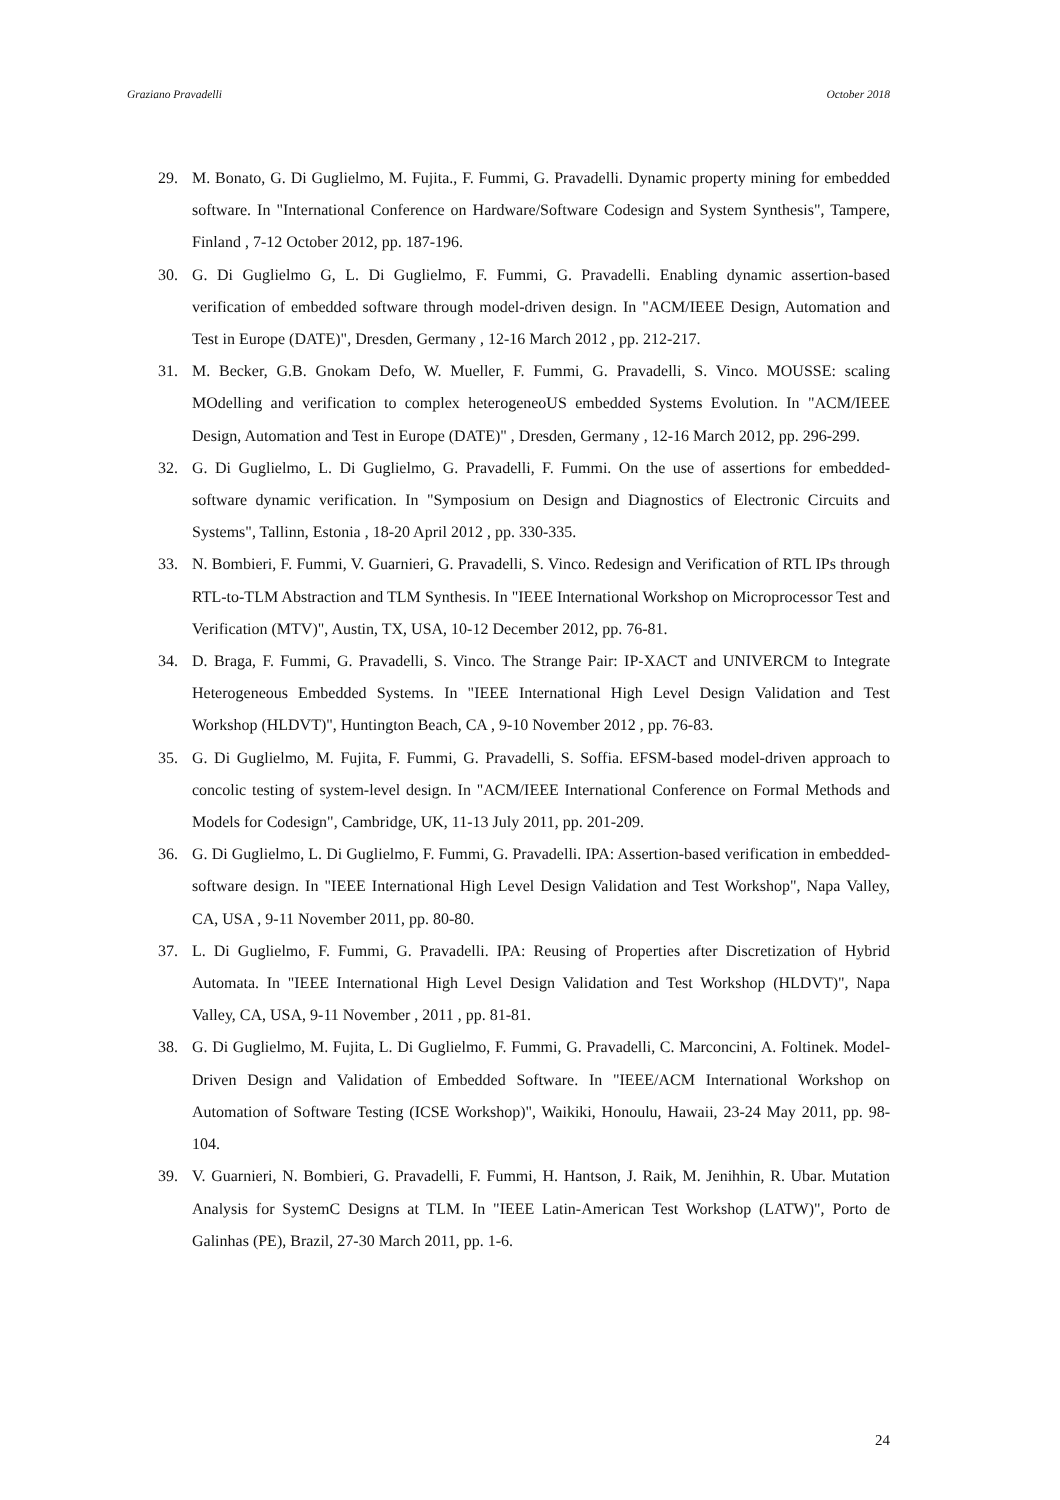Graziano Pravadelli October 2018
29. M. Bonato, G. Di Guglielmo, M. Fujita., F. Fummi, G. Pravadelli. Dynamic property mining for embedded software. In "International Conference on Hardware/Software Codesign and System Synthesis", Tampere, Finland , 7-12 October 2012, pp. 187-196.
30. G. Di Guglielmo G, L. Di Guglielmo, F. Fummi, G. Pravadelli. Enabling dynamic assertion-based verification of embedded software through model-driven design. In "ACM/IEEE Design, Automation and Test in Europe (DATE)", Dresden, Germany , 12-16 March 2012 , pp. 212-217.
31. M. Becker, G.B. Gnokam Defo, W. Mueller, F. Fummi, G. Pravadelli, S. Vinco. MOUSSE: scaling MOdelling and verification to complex heterogeneoUS embedded Systems Evolution. In "ACM/IEEE Design, Automation and Test in Europe (DATE)" , Dresden, Germany , 12-16 March 2012, pp. 296-299.
32. G. Di Guglielmo, L. Di Guglielmo, G. Pravadelli, F. Fummi. On the use of assertions for embedded-software dynamic verification. In "Symposium on Design and Diagnostics of Electronic Circuits and Systems", Tallinn, Estonia , 18-20 April 2012 , pp. 330-335.
33. N. Bombieri, F. Fummi, V. Guarnieri, G. Pravadelli, S. Vinco. Redesign and Verification of RTL IPs through RTL-to-TLM Abstraction and TLM Synthesis. In "IEEE International Workshop on Microprocessor Test and Verification (MTV)", Austin, TX, USA, 10-12 December 2012, pp. 76-81.
34. D. Braga, F. Fummi, G. Pravadelli, S. Vinco. The Strange Pair: IP-XACT and UNIVERCM to Integrate Heterogeneous Embedded Systems. In "IEEE International High Level Design Validation and Test Workshop (HLDVT)", Huntington Beach, CA , 9-10 November 2012 , pp. 76-83.
35. G. Di Guglielmo, M. Fujita, F. Fummi, G. Pravadelli, S. Soffia. EFSM-based model-driven approach to concolic testing of system-level design. In "ACM/IEEE International Conference on Formal Methods and Models for Codesign", Cambridge, UK, 11-13 July 2011, pp. 201-209.
36. G. Di Guglielmo, L. Di Guglielmo, F. Fummi, G. Pravadelli. IPA: Assertion-based verification in embedded-software design. In "IEEE International High Level Design Validation and Test Workshop", Napa Valley, CA, USA , 9-11 November 2011, pp. 80-80.
37. L. Di Guglielmo, F. Fummi, G. Pravadelli. IPA: Reusing of Properties after Discretization of Hybrid Automata. In "IEEE International High Level Design Validation and Test Workshop (HLDVT)", Napa Valley, CA, USA, 9-11 November , 2011 , pp. 81-81.
38. G. Di Guglielmo, M. Fujita, L. Di Guglielmo, F. Fummi, G. Pravadelli, C. Marconcini, A. Foltinek. Model-Driven Design and Validation of Embedded Software. In "IEEE/ACM International Workshop on Automation of Software Testing (ICSE Workshop)", Waikiki, Honoulu, Hawaii, 23-24 May 2011, pp. 98-104.
39. V. Guarnieri, N. Bombieri, G. Pravadelli, F. Fummi, H. Hantson, J. Raik, M. Jenihhin, R. Ubar. Mutation Analysis for SystemC Designs at TLM. In "IEEE Latin-American Test Workshop (LATW)", Porto de Galinhas (PE), Brazil, 27-30 March 2011, pp. 1-6.
24